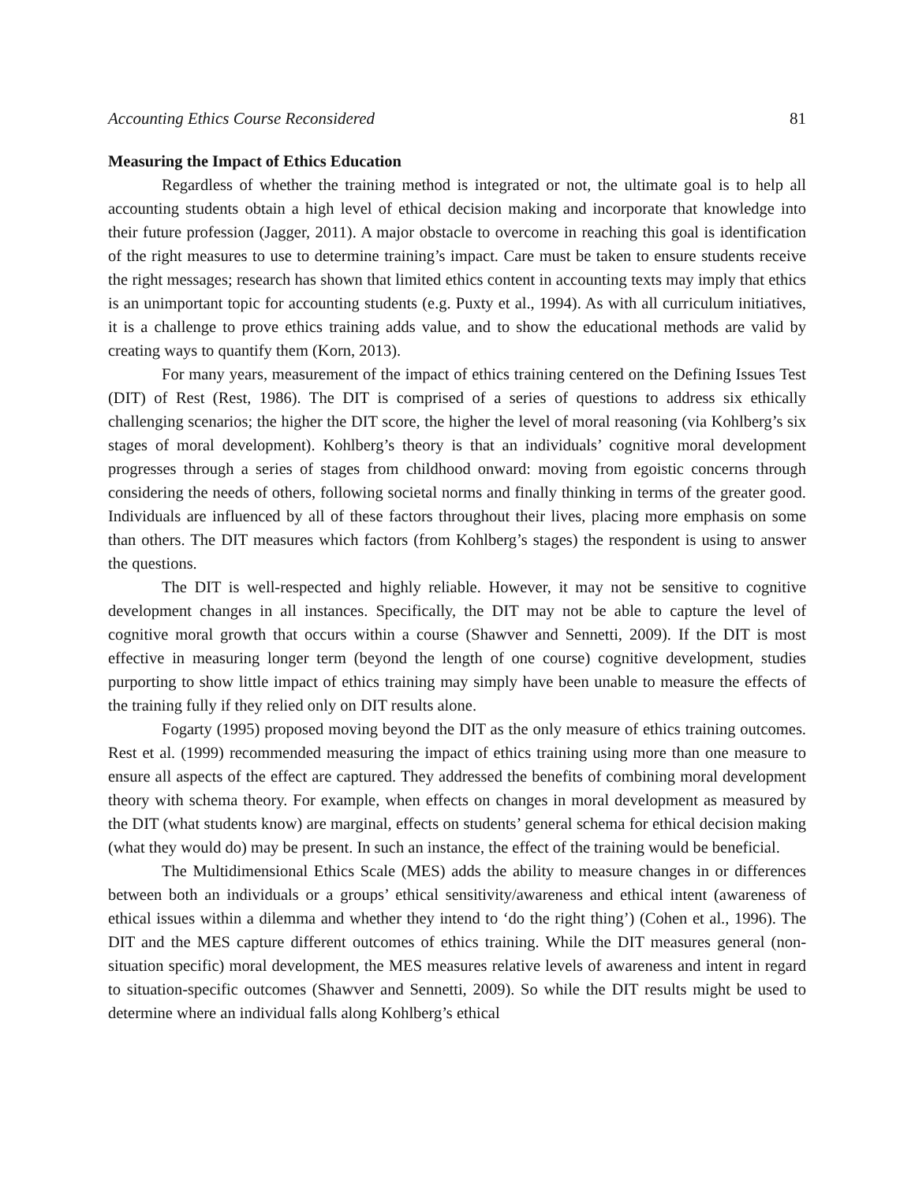Accounting Ethics Course Reconsidered 81
Measuring the Impact of Ethics Education
Regardless of whether the training method is integrated or not, the ultimate goal is to help all accounting students obtain a high level of ethical decision making and incorporate that knowledge into their future profession (Jagger, 2011). A major obstacle to overcome in reaching this goal is identification of the right measures to use to determine training’s impact. Care must be taken to ensure students receive the right messages; research has shown that limited ethics content in accounting texts may imply that ethics is an unimportant topic for accounting students (e.g. Puxty et al., 1994). As with all curriculum initiatives, it is a challenge to prove ethics training adds value, and to show the educational methods are valid by creating ways to quantify them (Korn, 2013).
For many years, measurement of the impact of ethics training centered on the Defining Issues Test (DIT) of Rest (Rest, 1986). The DIT is comprised of a series of questions to address six ethically challenging scenarios; the higher the DIT score, the higher the level of moral reasoning (via Kohlberg’s six stages of moral development). Kohlberg’s theory is that an individuals’ cognitive moral development progresses through a series of stages from childhood onward: moving from egoistic concerns through considering the needs of others, following societal norms and finally thinking in terms of the greater good. Individuals are influenced by all of these factors throughout their lives, placing more emphasis on some than others. The DIT measures which factors (from Kohlberg’s stages) the respondent is using to answer the questions.
The DIT is well-respected and highly reliable. However, it may not be sensitive to cognitive development changes in all instances. Specifically, the DIT may not be able to capture the level of cognitive moral growth that occurs within a course (Shawver and Sennetti, 2009). If the DIT is most effective in measuring longer term (beyond the length of one course) cognitive development, studies purporting to show little impact of ethics training may simply have been unable to measure the effects of the training fully if they relied only on DIT results alone.
Fogarty (1995) proposed moving beyond the DIT as the only measure of ethics training outcomes. Rest et al. (1999) recommended measuring the impact of ethics training using more than one measure to ensure all aspects of the effect are captured. They addressed the benefits of combining moral development theory with schema theory. For example, when effects on changes in moral development as measured by the DIT (what students know) are marginal, effects on students’ general schema for ethical decision making (what they would do) may be present. In such an instance, the effect of the training would be beneficial.
The Multidimensional Ethics Scale (MES) adds the ability to measure changes in or differences between both an individuals or a groups’ ethical sensitivity/awareness and ethical intent (awareness of ethical issues within a dilemma and whether they intend to ‘do the right thing’) (Cohen et al., 1996). The DIT and the MES capture different outcomes of ethics training. While the DIT measures general (non-situation specific) moral development, the MES measures relative levels of awareness and intent in regard to situation-specific outcomes (Shawver and Sennetti, 2009). So while the DIT results might be used to determine where an individual falls along Kohlberg’s ethical